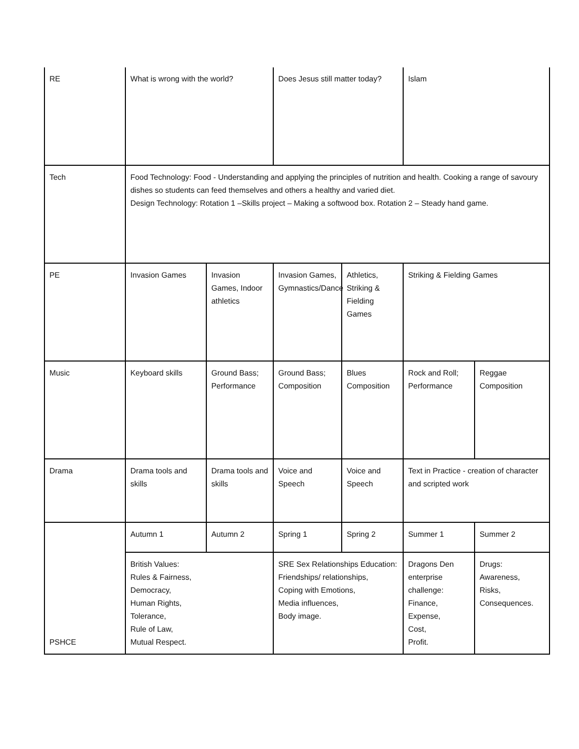| RE | What is wrong with the world? | | Does Jesus still matter today? | | Islam | |
| Tech | Food Technology: Food - Understanding and applying the principles of nutrition and health. Cooking a range of savoury dishes so students can feed themselves and others a healthy and varied diet. Design Technology: Rotation 1 –Skills project – Making a softwood box. Rotation 2 – Steady hand game. | | | | | |
| PE | Invasion Games | Invasion Games, Indoor athletics | Invasion Games, Gymnastics/Dance | Athletics, Striking & Fielding Games | Striking & Fielding Games | |
| Music | Keyboard skills | Ground Bass; Performance | Ground Bass; Composition | Blues Composition | Rock and Roll; Performance | Reggae Composition |
| Drama | Drama tools and skills | Drama tools and skills | Voice and Speech | Voice and Speech | Text in Practice - creation of character and scripted work | |
| PSHCE | Autumn 1 | Autumn 2 | Spring 1 | Spring 2 | Summer 1 | Summer 2 |
| | British Values: Rules & Fairness, Democracy, Human Rights, Tolerance, Rule of Law, Mutual Respect. | | SRE Sex Relationships Education: Friendships/ relationships, Coping with Emotions, Media influences, Body image. | | Dragons Den enterprise challenge: Finance, Expense, Cost, Profit. | Drugs: Awareness, Risks, Consequences. |